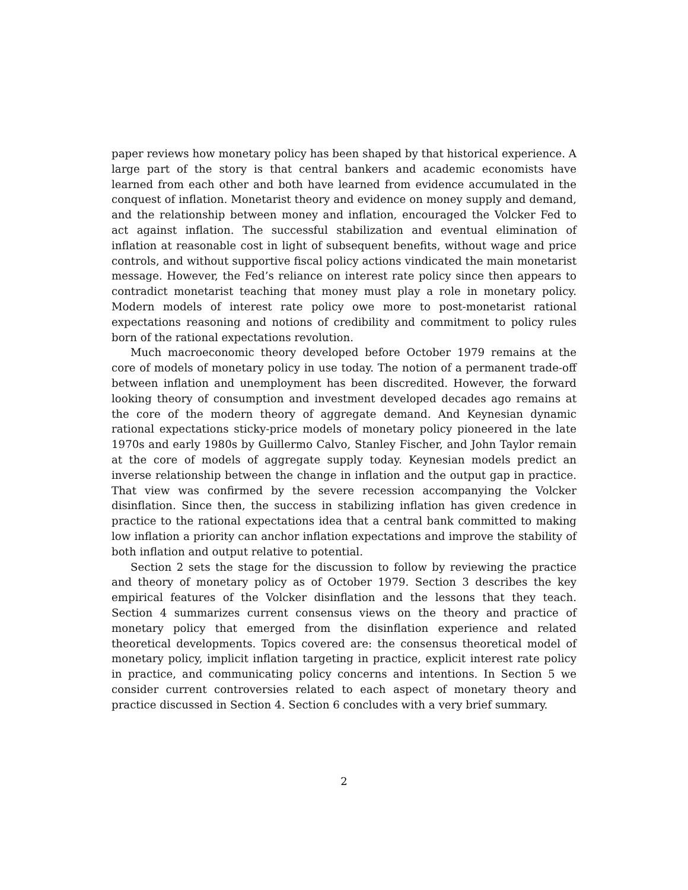paper reviews how monetary policy has been shaped by that historical experience. A large part of the story is that central bankers and academic economists have learned from each other and both have learned from evidence accumulated in the conquest of inflation. Monetarist theory and evidence on money supply and demand, and the relationship between money and inflation, encouraged the Volcker Fed to act against inflation. The successful stabilization and eventual elimination of inflation at reasonable cost in light of subsequent benefits, without wage and price controls, and without supportive fiscal policy actions vindicated the main monetarist message. However, the Fed’s reliance on interest rate policy since then appears to contradict monetarist teaching that money must play a role in monetary policy. Modern models of interest rate policy owe more to post-monetarist rational expectations reasoning and notions of credibility and commitment to policy rules born of the rational expectations revolution.
Much macroeconomic theory developed before October 1979 remains at the core of models of monetary policy in use today. The notion of a permanent trade-off between inflation and unemployment has been discredited. However, the forward looking theory of consumption and investment developed decades ago remains at the core of the modern theory of aggregate demand. And Keynesian dynamic rational expectations sticky-price models of monetary policy pioneered in the late 1970s and early 1980s by Guillermo Calvo, Stanley Fischer, and John Taylor remain at the core of models of aggregate supply today. Keynesian models predict an inverse relationship between the change in inflation and the output gap in practice. That view was confirmed by the severe recession accompanying the Volcker disinflation. Since then, the success in stabilizing inflation has given credence in practice to the rational expectations idea that a central bank committed to making low inflation a priority can anchor inflation expectations and improve the stability of both inflation and output relative to potential.
Section 2 sets the stage for the discussion to follow by reviewing the practice and theory of monetary policy as of October 1979. Section 3 describes the key empirical features of the Volcker disinflation and the lessons that they teach. Section 4 summarizes current consensus views on the theory and practice of monetary policy that emerged from the disinflation experience and related theoretical developments. Topics covered are: the consensus theoretical model of monetary policy, implicit inflation targeting in practice, explicit interest rate policy in practice, and communicating policy concerns and intentions. In Section 5 we consider current controversies related to each aspect of monetary theory and practice discussed in Section 4. Section 6 concludes with a very brief summary.
2